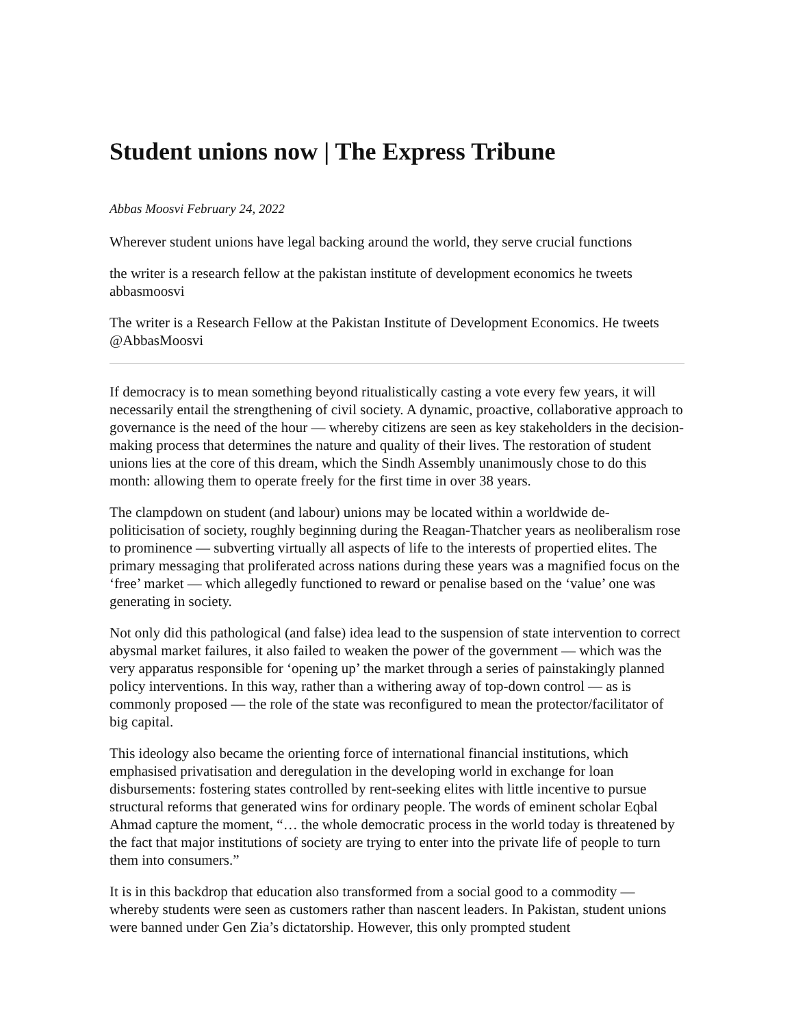Student unions now | The Express Tribune
Abbas Moosvi February 24, 2022
Wherever student unions have legal backing around the world, they serve crucial functions
the writer is a research fellow at the pakistan institute of development economics he tweets abbasmoosvi
The writer is a Research Fellow at the Pakistan Institute of Development Economics. He tweets @AbbasMoosvi
If democracy is to mean something beyond ritualistically casting a vote every few years, it will necessarily entail the strengthening of civil society. A dynamic, proactive, collaborative approach to governance is the need of the hour — whereby citizens are seen as key stakeholders in the decision-making process that determines the nature and quality of their lives. The restoration of student unions lies at the core of this dream, which the Sindh Assembly unanimously chose to do this month: allowing them to operate freely for the first time in over 38 years.
The clampdown on student (and labour) unions may be located within a worldwide de-politicisation of society, roughly beginning during the Reagan-Thatcher years as neoliberalism rose to prominence — subverting virtually all aspects of life to the interests of propertied elites. The primary messaging that proliferated across nations during these years was a magnified focus on the ‘free’ market — which allegedly functioned to reward or penalise based on the ‘value’ one was generating in society.
Not only did this pathological (and false) idea lead to the suspension of state intervention to correct abysmal market failures, it also failed to weaken the power of the government — which was the very apparatus responsible for ‘opening up’ the market through a series of painstakingly planned policy interventions. In this way, rather than a withering away of top-down control — as is commonly proposed — the role of the state was reconfigured to mean the protector/facilitator of big capital.
This ideology also became the orienting force of international financial institutions, which emphasised privatisation and deregulation in the developing world in exchange for loan disbursements: fostering states controlled by rent-seeking elites with little incentive to pursue structural reforms that generated wins for ordinary people. The words of eminent scholar Eqbal Ahmad capture the moment, “… the whole democratic process in the world today is threatened by the fact that major institutions of society are trying to enter into the private life of people to turn them into consumers.”
It is in this backdrop that education also transformed from a social good to a commodity — whereby students were seen as customers rather than nascent leaders. In Pakistan, student unions were banned under Gen Zia’s dictatorship. However, this only prompted student